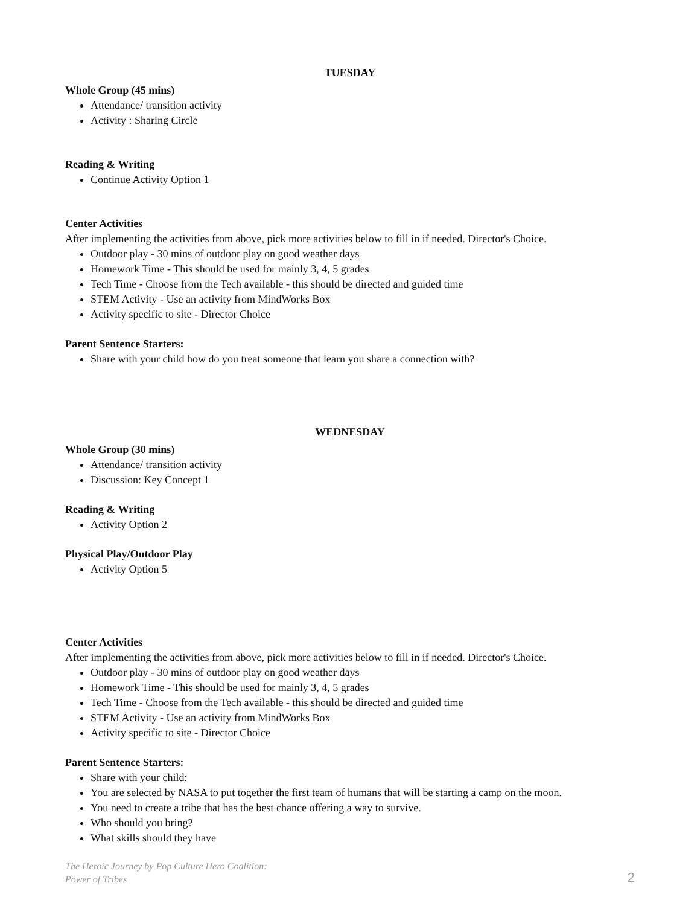TUESDAY
Whole Group (45 mins)
Attendance/ transition activity
Activity : Sharing Circle
Reading & Writing
Continue Activity Option 1
Center Activities
After implementing the activities from above, pick more activities below to fill in if needed. Director's Choice.
Outdoor play - 30 mins of outdoor play on good weather days
Homework Time - This should be used for mainly 3, 4, 5 grades
Tech Time - Choose from the Tech available - this should be directed and guided time
STEM Activity - Use an activity from MindWorks Box
Activity specific to site - Director Choice
Parent Sentence Starters:
Share with your child how do you treat someone that learn you share a connection with?
WEDNESDAY
Whole Group (30 mins)
Attendance/ transition activity
Discussion: Key Concept 1
Reading & Writing
Activity Option 2
Physical Play/Outdoor Play
Activity Option 5
Center Activities
After implementing the activities from above, pick more activities below to fill in if needed. Director's Choice.
Outdoor play - 30 mins of outdoor play on good weather days
Homework Time - This should be used for mainly 3, 4, 5 grades
Tech Time - Choose from the Tech available - this should be directed and guided time
STEM Activity - Use an activity from MindWorks Box
Activity specific to site - Director Choice
Parent Sentence Starters:
Share with your child:
You are selected by NASA to put together the first team of humans that will be starting a camp on the moon.
You need to create a tribe that has the best chance offering a way to survive.
Who should you bring?
What skills should they have
The Heroic Journey by Pop Culture Hero Coalition:
Power of Tribes
2